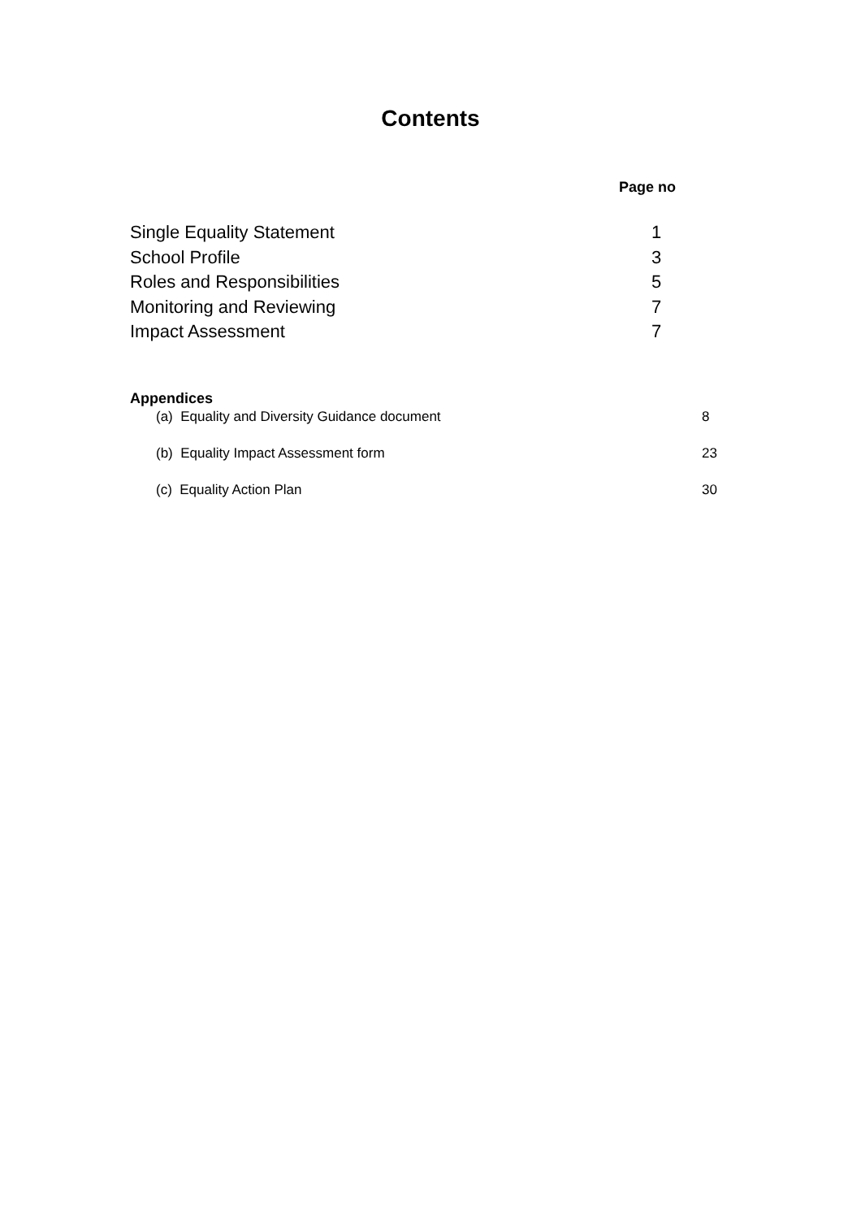Contents
Page no
Single Equality Statement 1
School Profile 3
Roles and Responsibilities 5
Monitoring and Reviewing 7
Impact Assessment 7
Appendices
(a) Equality and Diversity Guidance document 8
(b) Equality Impact Assessment form 23
(c) Equality Action Plan 30